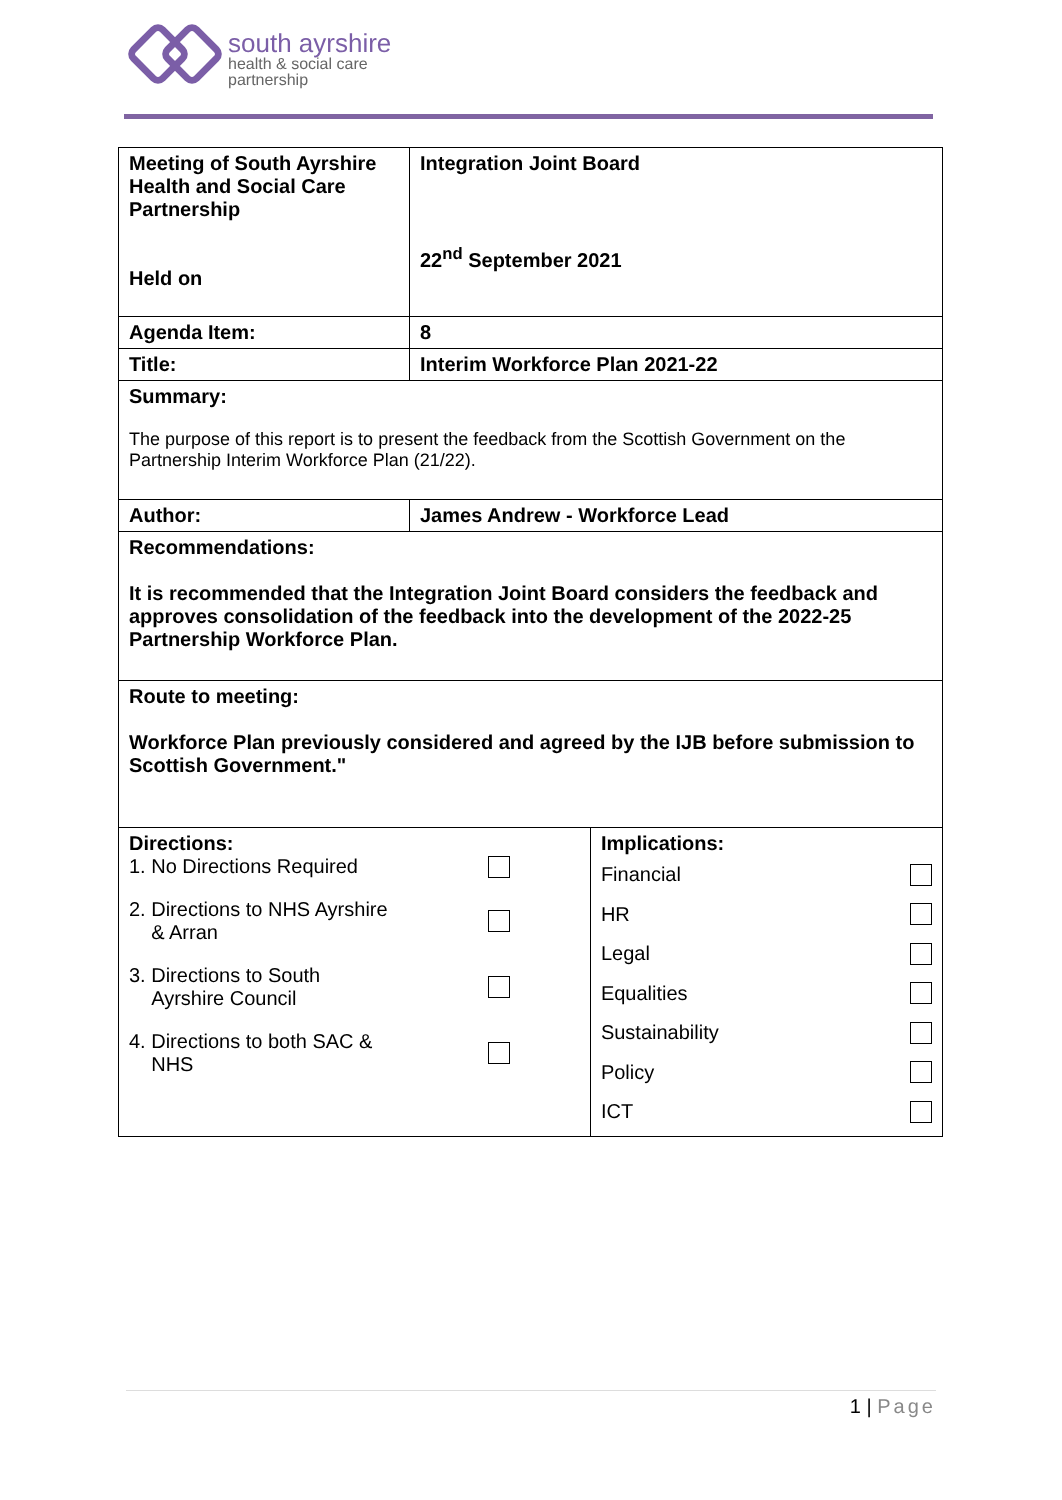south ayrshire
health & social care
partnership
| Meeting of South Ayrshire Health and Social Care Partnership Held on | Integration Joint Board 22<sup>nd</sup> September 2021 | |
| Agenda Item: | 8 | |
| Title: | Interim Workforce Plan 2021-22 | |
| Summary: The purpose of this report is to present the feedback from the Scottish Government on the Partnership Interim Workforce Plan (21/22). | | |
| Author: | James Andrew - Workforce Lead | |
| Recommendations: It is recommended that the Integration Joint Board considers the feedback and approves consolidation of the feedback into the development of the 2022-25 Partnership Workforce Plan. | | |
| Route to meeting: Workforce Plan previously considered and agreed by the IJB before submission to Scottish Government." | | |
| Directions: 1. No Directions Required 2. Directions to NHS Ayrshire & Arran 3. Directions to South Ayrshire Council 4. Directions to both SAC & NHS | | Implications: Financial HR Legal Equalities Sustainability Policy ICT |
1 | Page